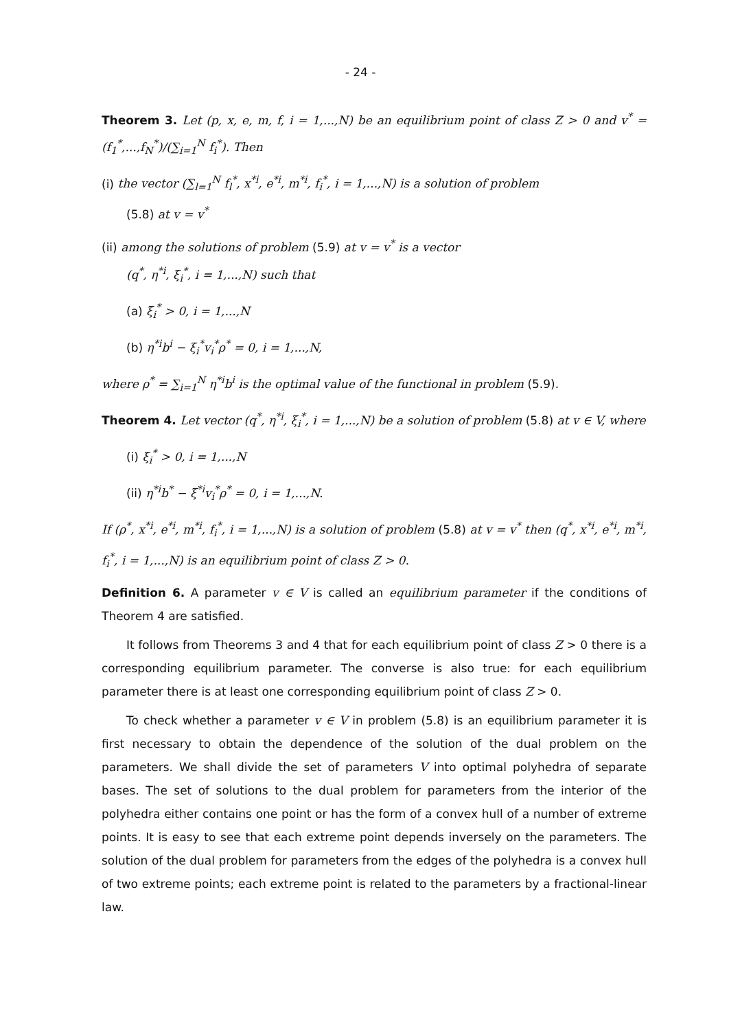- 24 -
Theorem 3. Let (p, x, e, m, f, i = 1,...,N) be an equilibrium point of class Z > 0 and v<sup>*</sup> = (f<sub>1</sub><sup>*</sup>,...,f<sub>N</sub><sup>*</sup>)/(∑<sub>i=1</sub><sup>N</sup> f<sub>i</sub><sup>*</sup>). Then
(i) the vector (∑<sub>l=1</sub><sup>N</sup> f<sub>l</sub><sup>*</sup>, x<sup>*i</sup>, e<sup>*i</sup>, m<sup>*i</sup>, f<sub>i</sub><sup>*</sup>, i = 1,...,N) is a solution of problem
(5.8) at v = v<sup>*</sup>
(ii) among the solutions of problem (5.9) at v = v<sup>*</sup> is a vector
(q<sup>*</sup>, η<sup>*i</sup>, ξ<sub>i</sub><sup>*</sup>, i = 1,...,N) such that
(a) ξ<sub>i</sub><sup>*</sup> > 0, i = 1,...,N
(b) η<sup>*i</sup>b<sup>i</sup> − ξ<sub>i</sub><sup>*</sup>v<sub>i</sub><sup>*</sup>ρ<sup>*</sup> = 0, i = 1,...,N,
where ρ<sup>*</sup> = ∑<sub>i=1</sub><sup>N</sup> η<sup>*i</sup>b<sup>i</sup> is the optimal value of the functional in problem (5.9).
Theorem 4. Let vector (q<sup>*</sup>, η<sup>*i</sup>, ξ<sub>i</sub><sup>*</sup>, i = 1,...,N) be a solution of problem (5.8) at v ∈ V, where
(i) ξ<sub>i</sub><sup>*</sup> > 0, i = 1,...,N
(ii) η<sup>*i</sup>b<sup>*</sup> − ξ<sup>*i</sup>v<sub>i</sub><sup>*</sup>ρ<sup>*</sup> = 0, i = 1,...,N.
If (ρ<sup>*</sup>, x<sup>*i</sup>, e<sup>*i</sup>, m<sup>*i</sup>, f<sub>i</sub><sup>*</sup>, i = 1,...,N) is a solution of problem (5.8) at v = v<sup>*</sup> then (q<sup>*</sup>, x<sup>*i</sup>, e<sup>*i</sup>, m<sup>*i</sup>, f<sub>i</sub><sup>*</sup>, i = 1,...,N) is an equilibrium point of class Z > 0.
Definition 6. A parameter v ∈ V is called an equilibrium parameter if the conditions of Theorem 4 are satisfied.
It follows from Theorems 3 and 4 that for each equilibrium point of class Z > 0 there is a corresponding equilibrium parameter. The converse is also true: for each equilibrium parameter there is at least one corresponding equilibrium point of class Z > 0.
To check whether a parameter v ∈ V in problem (5.8) is an equilibrium parameter it is first necessary to obtain the dependence of the solution of the dual problem on the parameters. We shall divide the set of parameters V into optimal polyhedra of separate bases. The set of solutions to the dual problem for parameters from the interior of the polyhedra either contains one point or has the form of a convex hull of a number of extreme points. It is easy to see that each extreme point depends inversely on the parameters. The solution of the dual problem for parameters from the edges of the polyhedra is a convex hull of two extreme points; each extreme point is related to the parameters by a fractional-linear law.